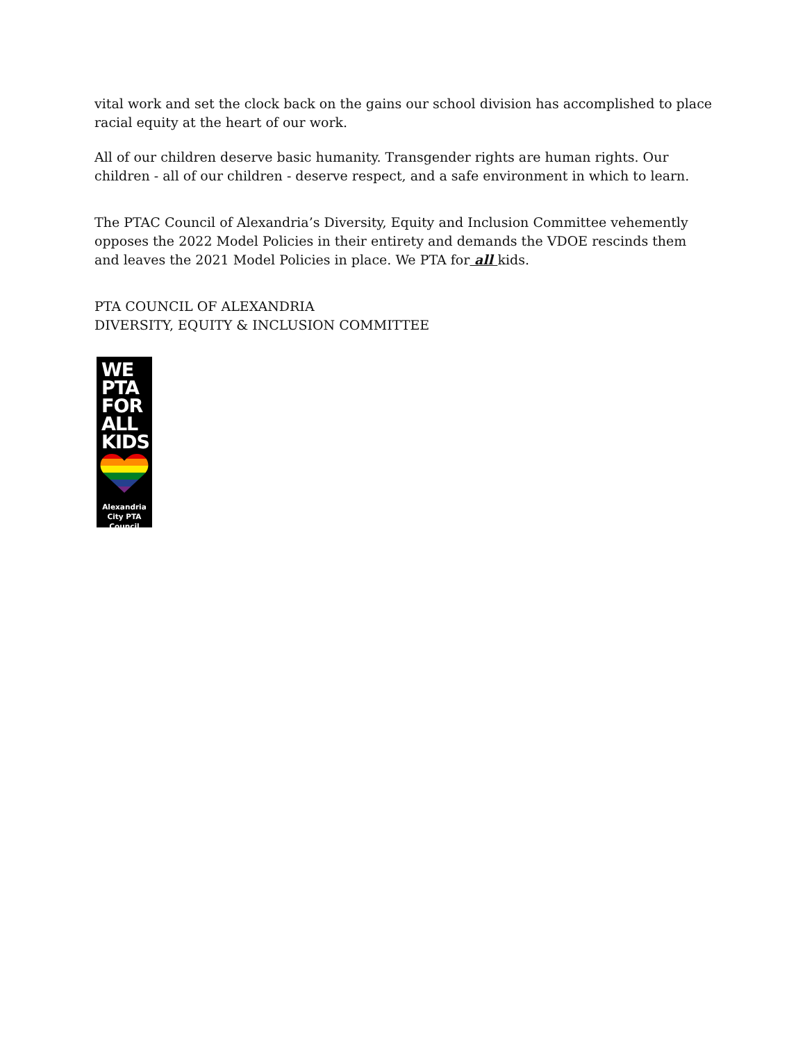vital work and set the clock back on the gains our school division has accomplished to place racial equity at the heart of our work.
All of our children deserve basic humanity. Transgender rights are human rights. Our children - all of our children - deserve respect, and a safe environment in which to learn.
The PTAC Council of Alexandria’s Diversity, Equity and Inclusion Committee vehemently opposes the 2022 Model Policies in their entirety and demands the VDOE rescinds them and leaves the 2021 Model Policies in place. We PTA for all kids.
PTA COUNCIL OF ALEXANDRIA
DIVERSITY, EQUITY & INCLUSION COMMITTEE
WE
PTA
FOR
ALL
KIDS
Alexandria
City PTA
Council